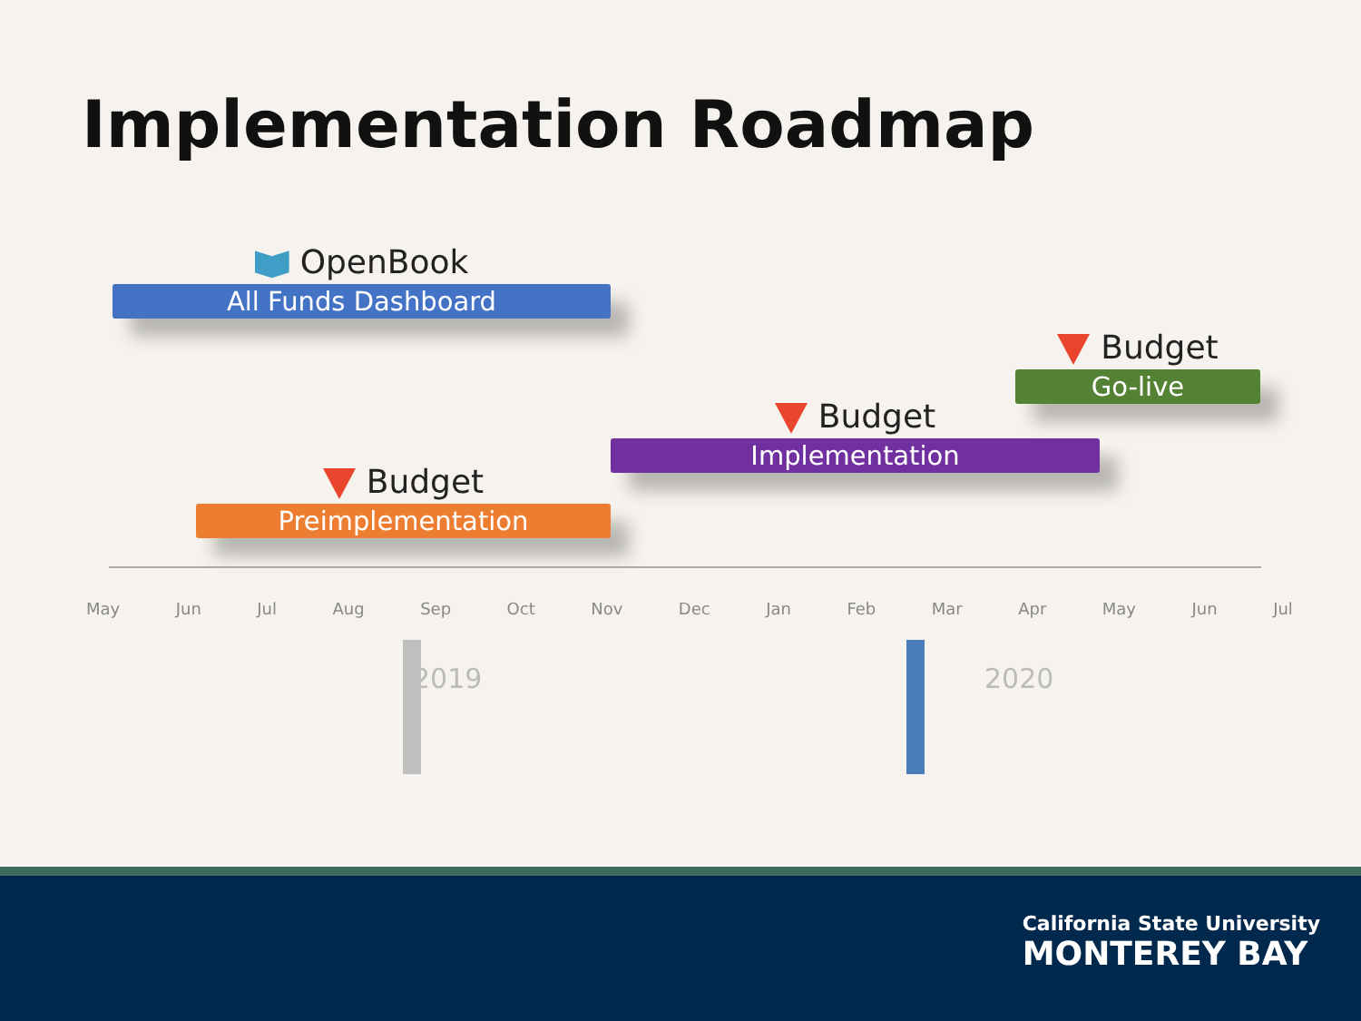Implementation Roadmap
OpenBook
All Funds Dashboard
Budget
Go-live
Budget
Implementation
Budget
Preimplementation
May Jun Jul Aug Sep Oct Nov Dec Jan Feb Mar Apr May Jun Jul
2019 2020
California State University
MONTEREY BAY